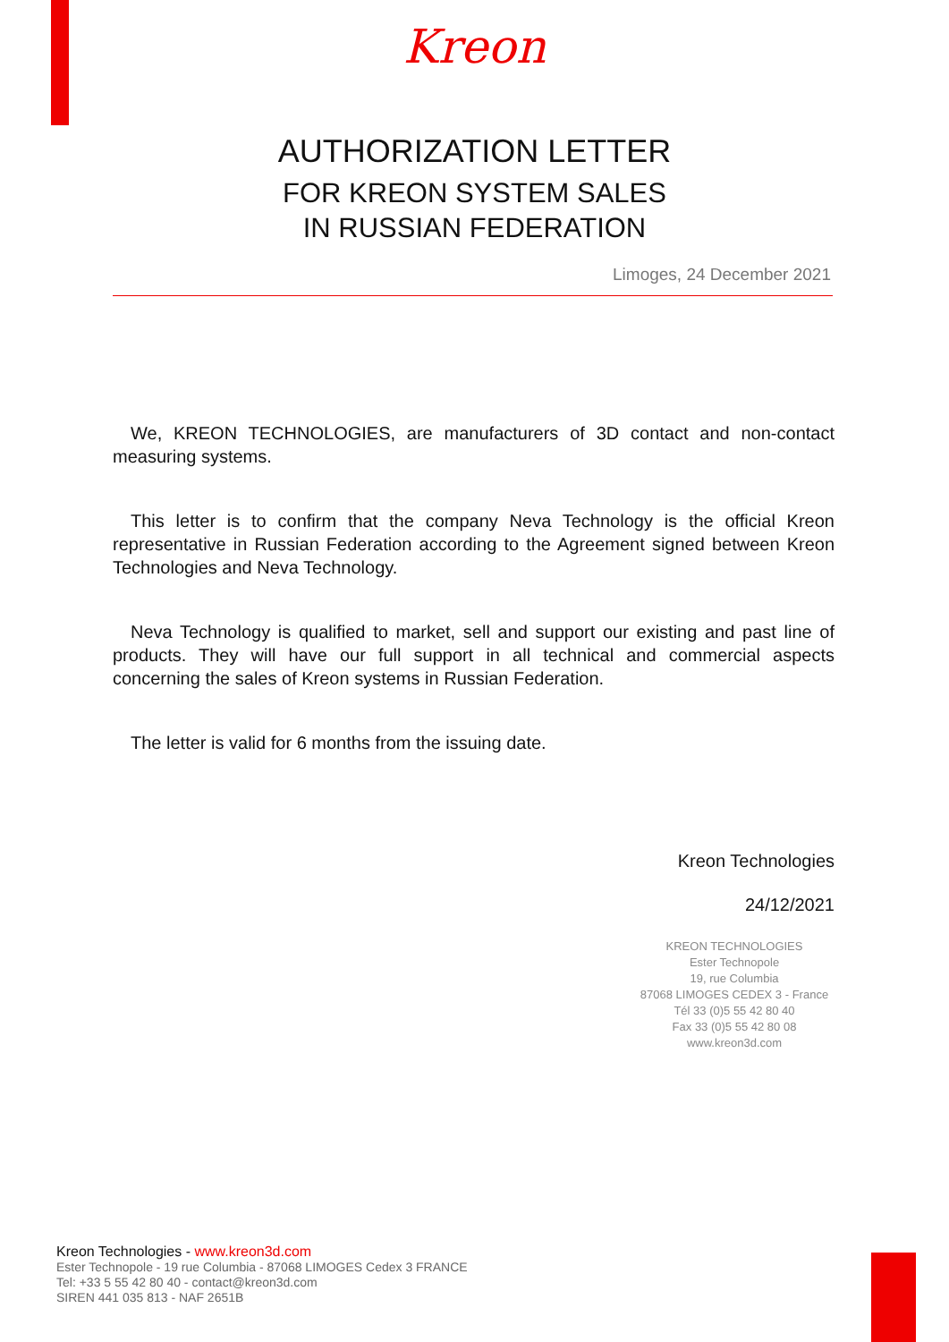Kreon
AUTHORIZATION LETTER
FOR KREON SYSTEM SALES
IN RUSSIAN FEDERATION
Limoges, 24 December 2021
We, KREON TECHNOLOGIES, are manufacturers of 3D contact and non-contact measuring systems.
This letter is to confirm that the company Neva Technology is the official Kreon representative in Russian Federation according to the Agreement signed between Kreon Technologies and Neva Technology.
Neva Technology is qualified to market, sell and support our existing and past line of products. They will have our full support in all technical and commercial aspects concerning the sales of Kreon systems in Russian Federation.
The letter is valid for 6 months from the issuing date.
Kreon Technologies
24/12/2021
KREON TECHNOLOGIES
Ester Technopole
19, rue Columbia
87068 LIMOGES CEDEX 3 - France
Tél 33 (0)5 55 42 80 40
Fax 33 (0)5 55 42 80 08
www.kreon3d.com
Kreon Technologies - www.kreon3d.com
Ester Technopole - 19 rue Columbia - 87068 LIMOGES Cedex 3 FRANCE
Tel: +33 5 55 42 80 40 - contact@kreon3d.com
SIREN 441 035 813 - NAF 2651B